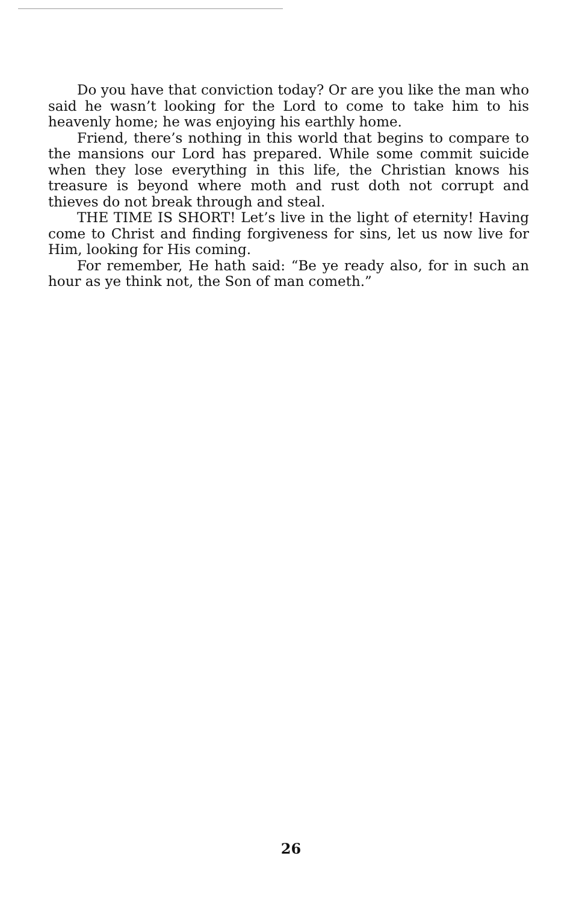Do you have that conviction today? Or are you like the man who said he wasn’t looking for the Lord to come to take him to his heavenly home; he was enjoying his earthly home.
Friend, there’s nothing in this world that begins to compare to the mansions our Lord has prepared. While some commit suicide when they lose everything in this life, the Christian knows his treasure is beyond where moth and rust doth not corrupt and thieves do not break through and steal.
THE TIME IS SHORT! Let’s live in the light of eternity! Having come to Christ and finding forgiveness for sins, let us now live for Him, looking for His coming.
For remember, He hath said: “Be ye ready also, for in such an hour as ye think not, the Son of man cometh.”
26